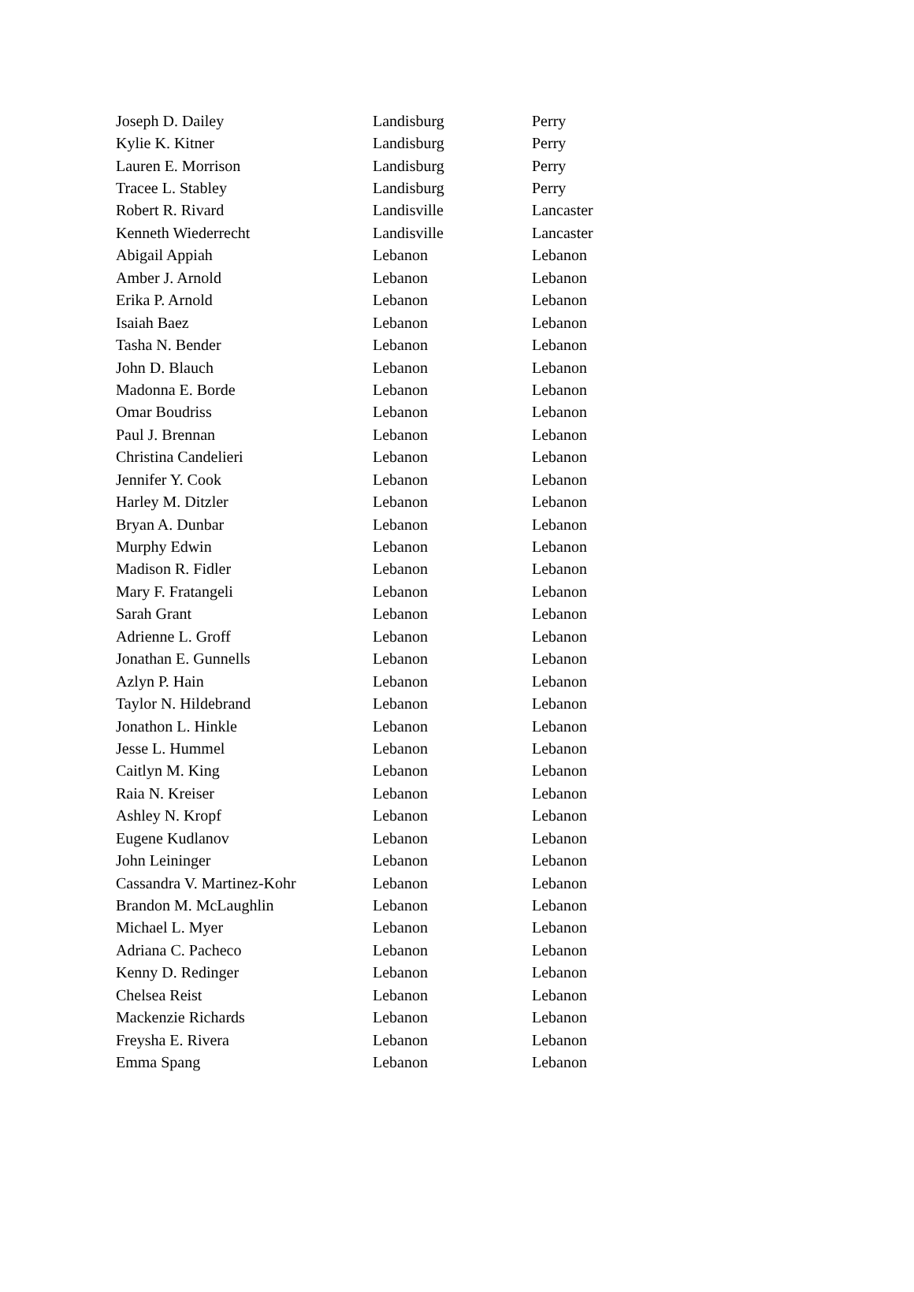| Joseph D. Dailey | Landisburg | Perry |
| Kylie K. Kitner | Landisburg | Perry |
| Lauren E. Morrison | Landisburg | Perry |
| Tracee L. Stabley | Landisburg | Perry |
| Robert R. Rivard | Landisville | Lancaster |
| Kenneth Wiederrecht | Landisville | Lancaster |
| Abigail Appiah | Lebanon | Lebanon |
| Amber J. Arnold | Lebanon | Lebanon |
| Erika P. Arnold | Lebanon | Lebanon |
| Isaiah Baez | Lebanon | Lebanon |
| Tasha N. Bender | Lebanon | Lebanon |
| John D. Blauch | Lebanon | Lebanon |
| Madonna E. Borde | Lebanon | Lebanon |
| Omar Boudriss | Lebanon | Lebanon |
| Paul J. Brennan | Lebanon | Lebanon |
| Christina Candelieri | Lebanon | Lebanon |
| Jennifer Y. Cook | Lebanon | Lebanon |
| Harley M. Ditzler | Lebanon | Lebanon |
| Bryan A. Dunbar | Lebanon | Lebanon |
| Murphy Edwin | Lebanon | Lebanon |
| Madison R. Fidler | Lebanon | Lebanon |
| Mary F. Fratangeli | Lebanon | Lebanon |
| Sarah Grant | Lebanon | Lebanon |
| Adrienne L. Groff | Lebanon | Lebanon |
| Jonathan E. Gunnells | Lebanon | Lebanon |
| Azlyn P. Hain | Lebanon | Lebanon |
| Taylor N. Hildebrand | Lebanon | Lebanon |
| Jonathon L. Hinkle | Lebanon | Lebanon |
| Jesse L. Hummel | Lebanon | Lebanon |
| Caitlyn M. King | Lebanon | Lebanon |
| Raia N. Kreiser | Lebanon | Lebanon |
| Ashley N. Kropf | Lebanon | Lebanon |
| Eugene Kudlanov | Lebanon | Lebanon |
| John Leininger | Lebanon | Lebanon |
| Cassandra V. Martinez-Kohr | Lebanon | Lebanon |
| Brandon M. McLaughlin | Lebanon | Lebanon |
| Michael L. Myer | Lebanon | Lebanon |
| Adriana C. Pacheco | Lebanon | Lebanon |
| Kenny D. Redinger | Lebanon | Lebanon |
| Chelsea Reist | Lebanon | Lebanon |
| Mackenzie Richards | Lebanon | Lebanon |
| Freysha E. Rivera | Lebanon | Lebanon |
| Emma Spang | Lebanon | Lebanon |